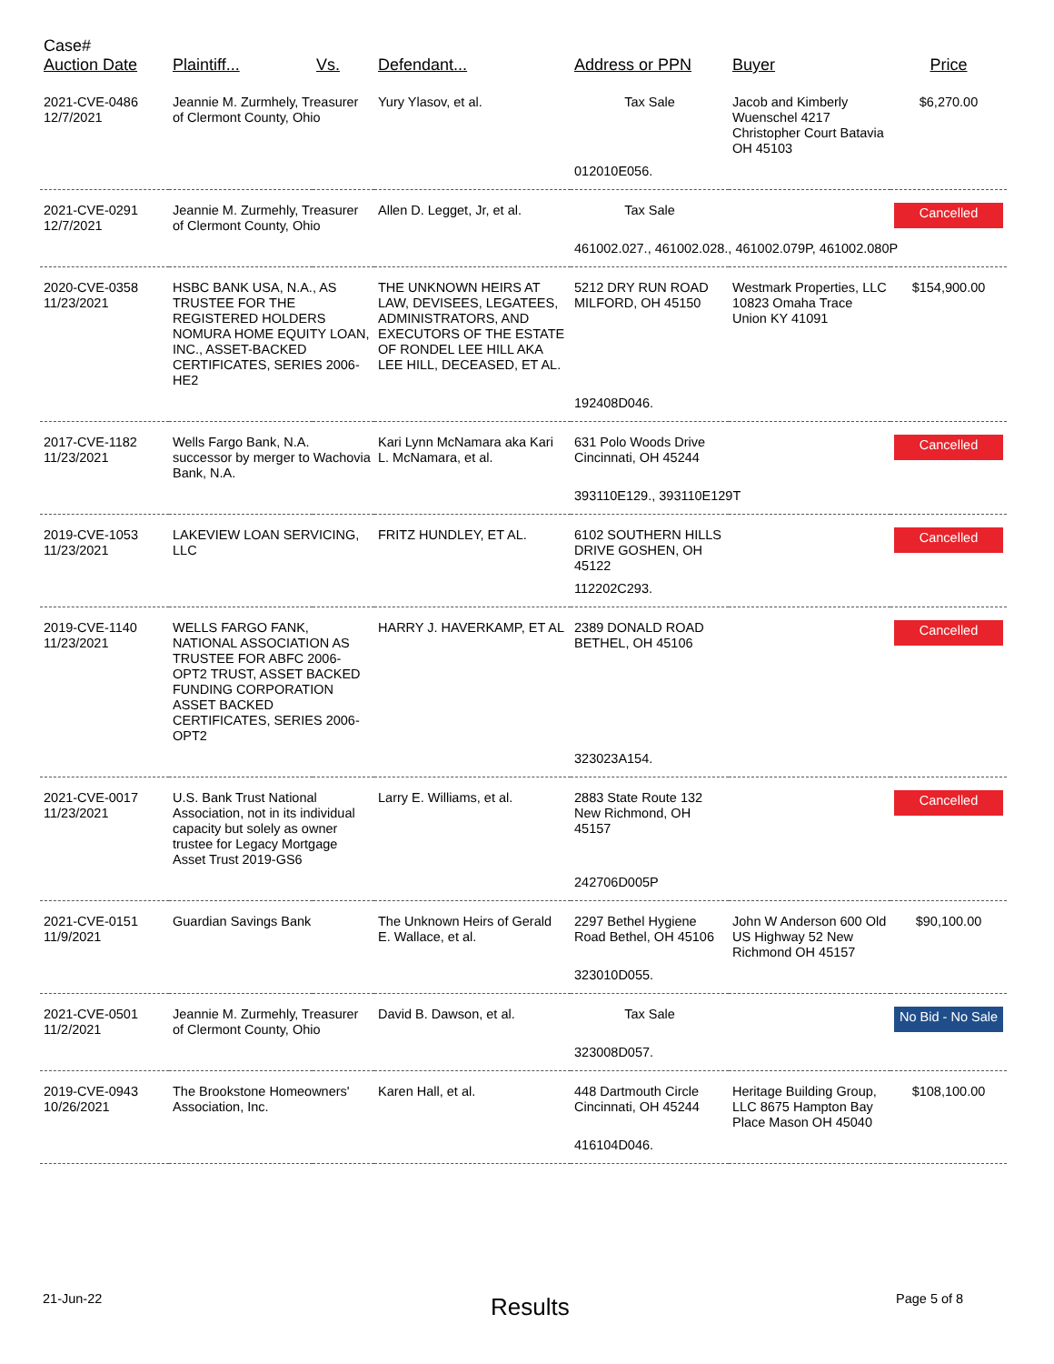| Case# Auction Date | Plaintiff... | Vs. | Defendant... | Address or PPN | Buyer | Price |
| --- | --- | --- | --- | --- | --- | --- |
| 2021-CVE-0486 12/7/2021 | Jeannie M. Zurmhely, Treasurer of Clermont County, Ohio | | Yury Ylasov, et al. | Tax Sale | Jacob and Kimberly Wuenschel 4217 Christopher Court Batavia OH 45103 | $6,270.00 |
| | | | | 012010E056. | | |
| 2021-CVE-0291 12/7/2021 | Jeannie M. Zurmehly, Treasurer of Clermont County, Ohio | | Allen D. Legget, Jr, et al. | Tax Sale | | Cancelled |
| | | | | 461002.027., 461002.028., 461002.079P, 461002.080P | | |
| 2020-CVE-0358 11/23/2021 | HSBC BANK USA, N.A., AS TRUSTEE FOR THE REGISTERED HOLDERS NOMURA HOME EQUITY LOAN, INC., ASSET-BACKED CERTIFICATES, SERIES 2006-HE2 | | THE UNKNOWN HEIRS AT LAW, DEVISEES, LEGATEES, ADMINISTRATORS, AND EXECUTORS OF THE ESTATE OF RONDEL LEE HILL AKA LEE HILL, DECEASED, ET AL. | 5212 DRY RUN ROAD MILFORD, OH 45150 | Westmark Properties, LLC 10823 Omaha Trace Union KY 41091 | $154,900.00 |
| | | | | 192408D046. | | |
| 2017-CVE-1182 11/23/2021 | Wells Fargo Bank, N.A. successor by merger to Wachovia Bank, N.A. | | Kari Lynn McNamara aka Kari L. McNamara, et al. | 631 Polo Woods Drive Cincinnati, OH 45244 | | Cancelled |
| | | | | 393110E129., 393110E129T | | |
| 2019-CVE-1053 11/23/2021 | LAKEVIEW LOAN SERVICING, LLC | | FRITZ HUNDLEY, ET AL. | 6102 SOUTHERN HILLS DRIVE GOSHEN, OH 45122 | | Cancelled |
| | | | | 112202C293. | | |
| 2019-CVE-1140 11/23/2021 | WELLS FARGO FANK, NATIONAL ASSOCIATION AS TRUSTEE FOR ABFC 2006-OPT2 TRUST, ASSET BACKED FUNDING CORPORATION ASSET BACKED CERTIFICATES, SERIES 2006-OPT2 | | HARRY J. HAVERKAMP, ET AL | 2389 DONALD ROAD BETHEL, OH 45106 | | Cancelled |
| | | | | 323023A154. | | |
| 2021-CVE-0017 11/23/2021 | U.S. Bank Trust National Association, not in its individual capacity but solely as owner trustee for Legacy Mortgage Asset Trust 2019-GS6 | | Larry E. Williams, et al. | 2883 State Route 132 New Richmond, OH 45157 | | Cancelled |
| | | | | 242706D005P | | |
| 2021-CVE-0151 11/9/2021 | Guardian Savings Bank | | The Unknown Heirs of Gerald E. Wallace, et al. | 2297 Bethel Hygiene Road Bethel, OH 45106 | John W Anderson 600 Old US Highway 52 New Richmond OH 45157 | $90,100.00 |
| | | | | 323010D055. | | |
| 2021-CVE-0501 11/2/2021 | Jeannie M. Zurmehly, Treasurer of Clermont County, Ohio | | David B. Dawson, et al. | Tax Sale | | No Bid - No Sale |
| | | | | 323008D057. | | |
| 2019-CVE-0943 10/26/2021 | The Brookstone Homeowners' Association, Inc. | | Karen Hall, et al. | 448 Dartmouth Circle Cincinnati, OH 45244 | Heritage Building Group, LLC 8675 Hampton Bay Place Mason OH 45040 | $108,100.00 |
| | | | | 416104D046. | | |
21-Jun-22 Results Page 5 of 8